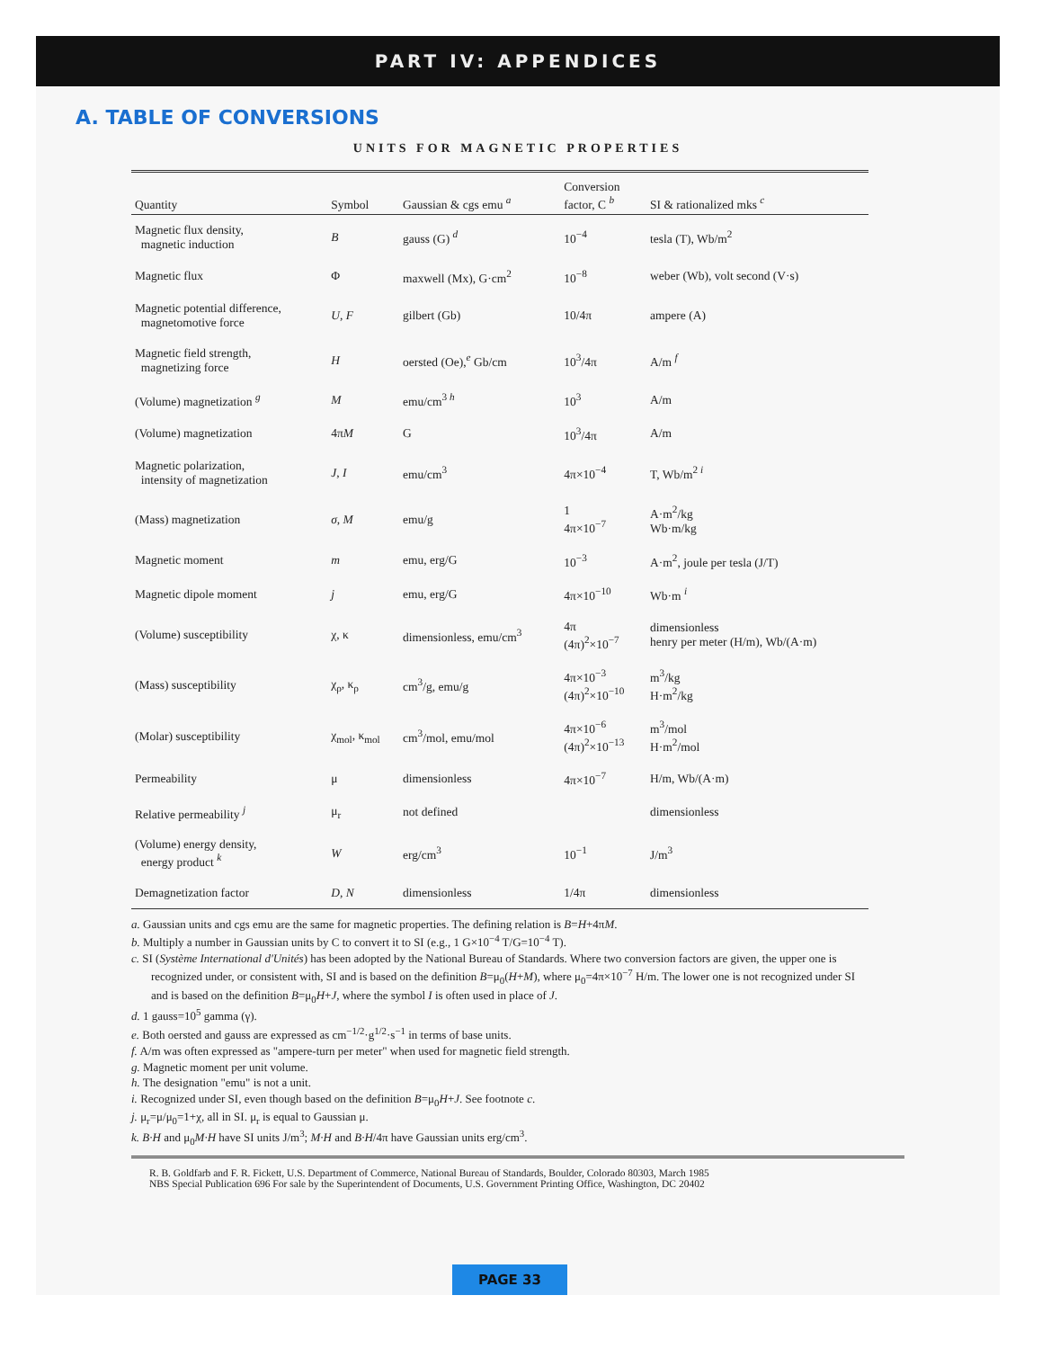PART IV: APPENDICES
A. TABLE OF CONVERSIONS
UNITS FOR MAGNETIC PROPERTIES
| Quantity | Symbol | Gaussian & cgs emu <sup>a</sup> | Conversion factor, C <sup>b</sup> | SI & rationalized mks <sup>c</sup> |
| --- | --- | --- | --- | --- |
| Magnetic flux density, magnetic induction | B | gauss (G) <sup>d</sup> | 10<sup>−4</sup> | tesla (T), Wb/m<sup>2</sup> |
| Magnetic flux | Φ | maxwell (Mx), G·cm<sup>2</sup> | 10<sup>−8</sup> | weber (Wb), volt second (V·s) |
| Magnetic potential difference, magnetomotive force | U, F | gilbert (Gb) | 10/4π | ampere (A) |
| Magnetic field strength, magnetizing force | H | oersted (Oe),<sup>e</sup> Gb/cm | 10<sup>3</sup>/4π | A/m <sup>f</sup> |
| (Volume) magnetization <sup>g</sup> | M | emu/cm<sup>3 h</sup> | 10<sup>3</sup> | A/m |
| (Volume) magnetization | 4π M | G | 10<sup>3</sup>/4π | A/m |
| Magnetic polarization, intensity of magnetization | J, I | emu/cm<sup>3</sup> | 4π×10<sup>−4</sup> | T, Wb/m<sup>2 i</sup> |
| (Mass) magnetization | σ, M | emu/g | 1 4π×10<sup>−7</sup> | A·m<sup>2</sup>/kg Wb·m/kg |
| Magnetic moment | m | emu, erg/G | 10<sup>−3</sup> | A·m<sup>2</sup>, joule per tesla (J/T) |
| Magnetic dipole moment | j | emu, erg/G | 4π×10<sup>−10</sup> | Wb·m <sup>i</sup> |
| (Volume) susceptibility | χ, κ | dimensionless, emu/cm<sup>3</sup> | 4π (4π)<sup>2</sup>×10<sup>−7</sup> | dimensionless henry per meter (H/m), Wb/(A·m) |
| (Mass) susceptibility | χ<sub>ρ</sub>, κ<sub>ρ</sub> | cm<sup>3</sup>/g, emu/g | 4π×10<sup>−3</sup> (4π)<sup>2</sup>×10<sup>−10</sup> | m<sup>3</sup>/kg H·m<sup>2</sup>/kg |
| (Molar) susceptibility | χ<sub>mol</sub>, κ<sub>mol</sub> | cm<sup>3</sup>/mol, emu/mol | 4π×10<sup>−6</sup> (4π)<sup>2</sup>×10<sup>−13</sup> | m<sup>3</sup>/mol H·m<sup>2</sup>/mol |
| Permeability | μ | dimensionless | 4π×10<sup>−7</sup> | H/m, Wb/(A·m) |
| Relative permeability <sup>j</sup> | μ<sub>r</sub> | not defined | | dimensionless |
| (Volume) energy density, energy product <sup>k</sup> | W | erg/cm<sup>3</sup> | 10<sup>−1</sup> | J/m<sup>3</sup> |
| Demagnetization factor | D, N | dimensionless | 1/4π | dimensionless |
a. Gaussian units and cgs emu are the same for magnetic properties. The defining relation is B=H+4πM.
b. Multiply a number in Gaussian units by C to convert it to SI (e.g., 1 G×10<sup>−4</sup> T/G=10<sup>−4</sup> T).
c. SI (Système International d'Unités) has been adopted by the National Bureau of Standards. Where two conversion factors are given, the upper one is recognized under, or consistent with, SI and is based on the definition B=μ<sub>0</sub>(H+M), where μ<sub>0</sub>=4π×10<sup>−7</sup> H/m. The lower one is not recognized under SI and is based on the definition B=μ<sub>0</sub>H+J, where the symbol I is often used in place of J.
d. 1 gauss=10<sup>5</sup> gamma (γ).
e. Both oersted and gauss are expressed as cm<sup>−1/2</sup>·g<sup>1/2</sup>·s<sup>−1</sup> in terms of base units.
f. A/m was often expressed as "ampere-turn per meter" when used for magnetic field strength.
g. Magnetic moment per unit volume.
h. The designation "emu" is not a unit.
i. Recognized under SI, even though based on the definition B=μ<sub>0</sub>H+J. See footnote c.
j. μ<sub>r</sub>=μ/μ<sub>0</sub>=1+χ, all in SI. μ<sub>r</sub> is equal to Gaussian μ.
k. B·H and μ<sub>0</sub>M·H have SI units J/m<sup>3</sup>; M·H and B·H/4π have Gaussian units erg/cm<sup>3</sup>.
R. B. Goldfarb and F. R. Fickett, U.S. Department of Commerce, National Bureau of Standards, Boulder, Colorado 80303, March 1985
NBS Special Publication 696 For sale by the Superintendent of Documents, U.S. Government Printing Office, Washington, DC 20402
PAGE 33